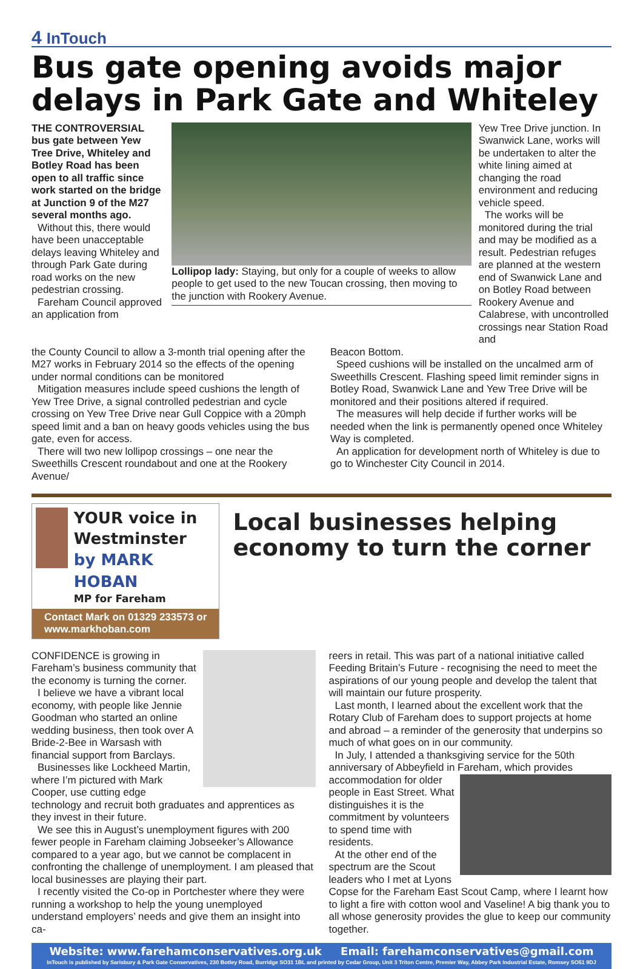4 InTouch
Bus gate opening avoids major delays in Park Gate and Whiteley
THE CONTROVERSIAL bus gate between Yew Tree Drive, Whiteley and Botley Road has been open to all traffic since work started on the bridge at Junction 9 of the M27 several months ago.
Without this, there would have been unacceptable delays leaving Whiteley and through Park Gate during road works on the new pedestrian crossing.
Fareham Council approved an application from
Lollipop lady: Staying, but only for a couple of weeks to allow people to get used to the new Toucan crossing, then moving to the junction with Rookery Avenue.
Yew Tree Drive junction. In Swanwick Lane, works will be undertaken to alter the white lining aimed at changing the road environment and reducing vehicle speed.
The works will be monitored during the trial and may be modified as a result. Pedestrian refuges are planned at the western end of Swanwick Lane and on Botley Road between Rookery Avenue and Calabrese, with uncontrolled crossings near Station Road and
the County Council to allow a 3-month trial opening after the M27 works in February 2014 so the effects of the opening under normal conditions can be monitored
Mitigation measures include speed cushions the length of Yew Tree Drive, a signal controlled pedestrian and cycle crossing on Yew Tree Drive near Gull Coppice with a 20mph speed limit and a ban on heavy goods vehicles using the bus gate, even for access.
There will two new lollipop crossings – one near the Sweethills Crescent roundabout and one at the Rookery Avenue/
Beacon Bottom.
Speed cushions will be installed on the uncalmed arm of Sweethills Crescent. Flashing speed limit reminder signs in Botley Road, Swanwick Lane and Yew Tree Drive will be monitored and their positions altered if required.
The measures will help decide if further works will be needed when the link is permanently opened once Whiteley Way is completed.
An application for development north of Whiteley is due to go to Winchester City Council in 2014.
YOUR voice in Westminster
by MARK HOBAN
MP for Fareham
Contact Mark on 01329 233573 or www.markhoban.com
Local businesses helping economy to turn the corner
CONFIDENCE is growing in Fareham’s business community that the economy is turning the corner.
I believe we have a vibrant local economy, with people like Jennie Goodman who started an online wedding business, then took over A Bride-2-Bee in Warsash with financial support from Barclays.
Businesses like Lockheed Martin, where I’m pictured with Mark Cooper, use cutting edge technology and recruit both graduates and apprentices as they invest in their future.
We see this in August’s unemployment figures with 200 fewer people in Fareham claiming Jobseeker’s Allowance compared to a year ago, but we cannot be complacent in confronting the challenge of unemployment. I am pleased that local businesses are playing their part.
I recently visited the Co-op in Portchester where they were running a workshop to help the young unemployed understand employers’ needs and give them an insight into ca-
reers in retail. This was part of a national initiative called Feeding Britain’s Future - recognising the need to meet the aspirations of our young people and develop the talent that will maintain our future prosperity.
Last month, I learned about the excellent work that the Rotary Club of Fareham does to support projects at home and abroad – a reminder of the generosity that underpins so much of what goes on in our community.
In July, I attended a thanksgiving service for the 50th anniversary of Abbeyfield in Fareham, which provides
accommodation for older people in East Street. What distinguishes it is the commitment by volunteers to spend time with residents.
At the other end of the spectrum are the Scout leaders who I met at Lyons Copse for the Fareham East Scout Camp, where I learnt how to light a fire with cotton wool and Vaseline! A big thank you to all whose generosity provides the glue to keep our community together.
Website: www.farehamconservatives.org.uk Email: farehamconservatives@gmail.com
InTouch is published by Sarisbury & Park Gate Conservatives, 230 Botley Road, Burridge SO31 1BL and printed by Cedar Group, Unit 3 Triton Centre, Premier Way, Abbey Park Industrial Estate, Romsey SO51 9DJ